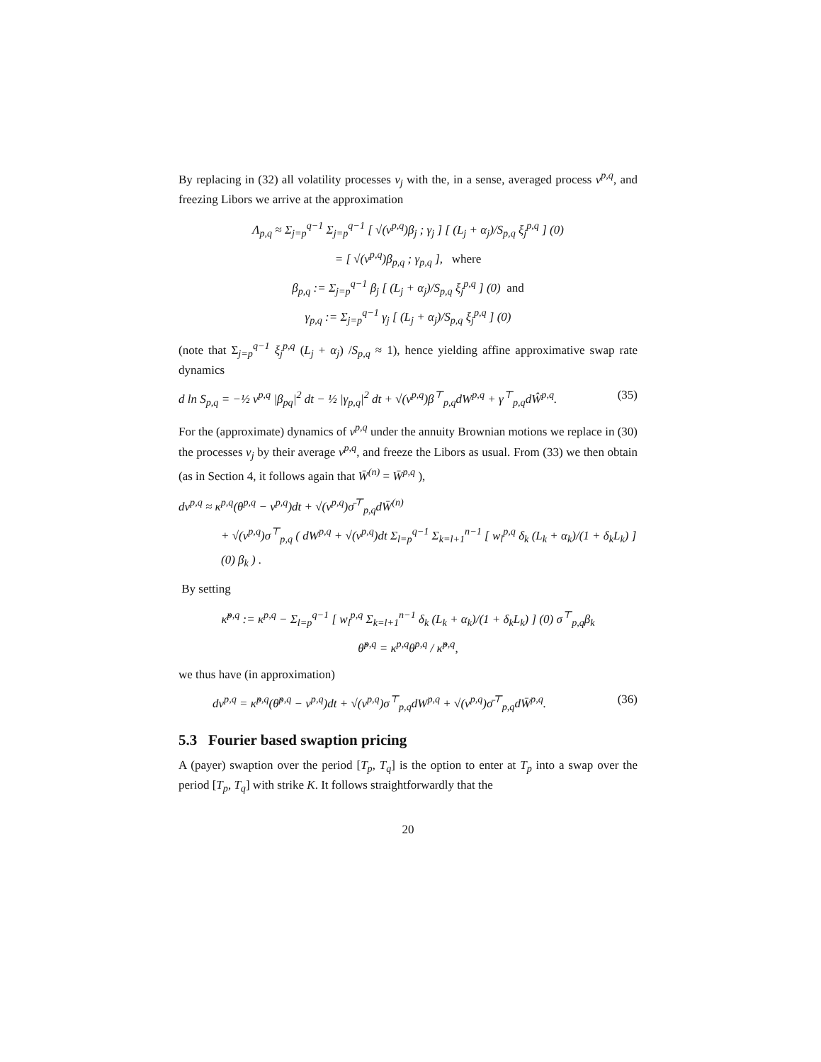By replacing in (32) all volatility processes v<sub>j</sub> with the, in a sense, averaged process v<sup>p,q</sup>, and freezing Libors we arrive at the approximation
Λ<sub>p,q</sub> ≈ Σ<sub>j=p</sub><sup>q−1</sup> Σ<sub>j=p</sub><sup>q−1</sup> [ √(v<sup>p,q</sup>)β<sub>j</sub> ; γ<sub>j</sub> ] [ (L<sub>j</sub> + α<sub>j</sub>)/S<sub>p,q</sub> ξ<sub>j</sub><sup>p,q</sup> ] (0)
= [ √(v<sup>p,q</sup>)β<sub>p,q</sub> ; γ<sub>p,q</sub> ], where
β<sub>p,q</sub> := Σ<sub>j=p</sub><sup>q−1</sup> β<sub>j</sub> [ (L<sub>j</sub> + α<sub>j</sub>)/S<sub>p,q</sub> ξ<sub>j</sub><sup>p,q</sup> ] (0) and
γ<sub>p,q</sub> := Σ<sub>j=p</sub><sup>q−1</sup> γ<sub>j</sub> [ (L<sub>j</sub> + α<sub>j</sub>)/S<sub>p,q</sub> ξ<sub>j</sub><sup>p,q</sup> ] (0)
(note that Σ<sub>j=p</sub><sup>q−1</sup> ξ<sub>j</sub><sup>p,q</sup> (L<sub>j</sub> + α<sub>j</sub>) /S<sub>p,q</sub> ≈ 1), hence yielding affine approximative swap rate dynamics
d ln S<sub>p,q</sub> = −½ v<sup>p,q</sup> |β<sub>pq</sub>|<sup>2</sup> dt − ½ |γ<sub>p,q</sub>|<sup>2</sup> dt + √(v<sup>p,q</sup>)β<sup>⊤</sup><sub>p,q</sub>dW<sup>p,q</sup> + γ<sup>⊤</sup><sub>p,q</sub>dŴ<sup>p,q</sup>. (35)
For the (approximate) dynamics of v<sup>p,q</sup> under the annuity Brownian motions we replace in (30) the processes v<sub>j</sub> by their average v<sup>p,q</sup>, and freeze the Libors as usual. From (33) we then obtain (as in Section 4, it follows again that W̄<sup>(n)</sup> = W̄<sup>p,q</sup> ),
dv<sup>p,q</sup> ≈ κ<sup>p,q</sup>(θ<sup>p,q</sup> − v<sup>p,q</sup>)dt + √(v<sup>p,q</sup>)σ̄<sup>⊤</sup><sub>p,q</sub>dW̄<sup>(n)</sup>
+ √(v<sup>p,q</sup>)σ<sup>⊤</sup><sub>p,q</sub> ( dW<sup>p,q</sup> + √(v<sup>p,q</sup>)dt Σ<sub>l=p</sub><sup>q−1</sup> Σ<sub>k=l+1</sub><sup>n−1</sup> [ w<sub>l</sub><sup>p,q</sup> δ<sub>k</sub> (L<sub>k</sub> + α<sub>k</sub>)/(1 + δ<sub>k</sub>L<sub>k</sub>) ] (0) β<sub>k</sub> ) .
By setting
κ̃<sup>p,q</sup> := κ<sup>p,q</sup> − Σ<sub>l=p</sub><sup>q−1</sup> [ w<sub>l</sub><sup>p,q</sup> Σ<sub>k=l+1</sub><sup>n−1</sup> δ<sub>k</sub> (L<sub>k</sub> + α<sub>k</sub>)/(1 + δ<sub>k</sub>L<sub>k</sub>) ] (0) σ<sup>⊤</sup><sub>p,q</sub>β<sub>k</sub>
θ̃<sup>p,q</sup> = κ<sup>p,q</sup>θ<sup>p,q</sup> / κ̃<sup>p,q</sup>,
we thus have (in approximation)
dv<sup>p,q</sup> = κ̃<sup>p,q</sup>(θ̃<sup>p,q</sup> − v<sup>p,q</sup>)dt + √(v<sup>p,q</sup>)σ<sup>⊤</sup><sub>p,q</sub>dW<sup>p,q</sup> + √(v<sup>p,q</sup>)σ̄<sup>⊤</sup><sub>p,q</sub>dW̄<sup>p,q</sup>. (36)
5.3 Fourier based swaption pricing
A (payer) swaption over the period [T<sub>p</sub>, T<sub>q</sub>] is the option to enter at T<sub>p</sub> into a swap over the period [T<sub>p</sub>, T<sub>q</sub>] with strike K. It follows straightforwardly that the
20